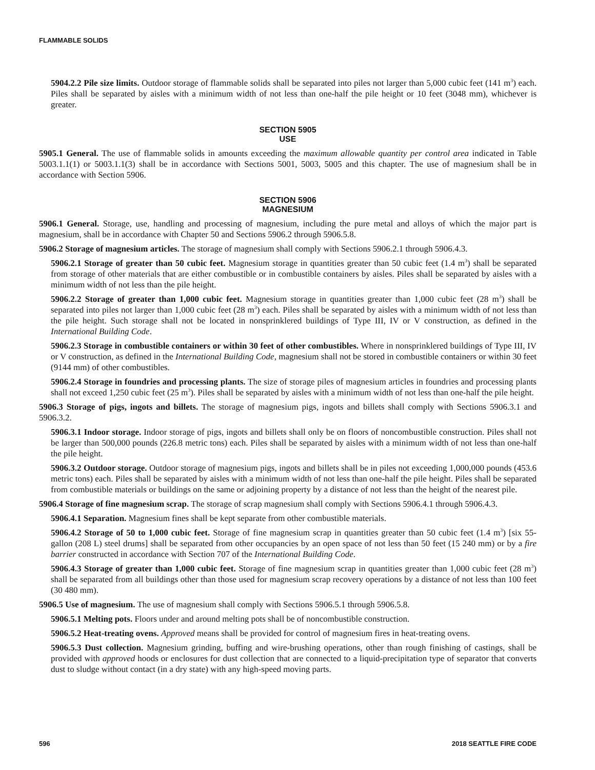FLAMMABLE SOLIDS
5904.2.2 Pile size limits. Outdoor storage of flammable solids shall be separated into piles not larger than 5,000 cubic feet (141 m<sup>3</sup>) each. Piles shall be separated by aisles with a minimum width of not less than one-half the pile height or 10 feet (3048 mm), whichever is greater.
SECTION 5905
USE
5905.1 General. The use of flammable solids in amounts exceeding the maximum allowable quantity per control area indicated in Table 5003.1.1(1) or 5003.1.1(3) shall be in accordance with Sections 5001, 5003, 5005 and this chapter. The use of magnesium shall be in accordance with Section 5906.
SECTION 5906
MAGNESIUM
5906.1 General. Storage, use, handling and processing of magnesium, including the pure metal and alloys of which the major part is magnesium, shall be in accordance with Chapter 50 and Sections 5906.2 through 5906.5.8.
5906.2 Storage of magnesium articles. The storage of magnesium shall comply with Sections 5906.2.1 through 5906.4.3.
5906.2.1 Storage of greater than 50 cubic feet. Magnesium storage in quantities greater than 50 cubic feet (1.4 m<sup>3</sup>) shall be separated from storage of other materials that are either combustible or in combustible containers by aisles. Piles shall be separated by aisles with a minimum width of not less than the pile height.
5906.2.2 Storage of greater than 1,000 cubic feet. Magnesium storage in quantities greater than 1,000 cubic feet (28 m<sup>3</sup>) shall be separated into piles not larger than 1,000 cubic feet (28 m<sup>3</sup>) each. Piles shall be separated by aisles with a minimum width of not less than the pile height. Such storage shall not be located in nonsprinklered buildings of Type III, IV or V construction, as defined in the International Building Code.
5906.2.3 Storage in combustible containers or within 30 feet of other combustibles. Where in nonsprinklered buildings of Type III, IV or V construction, as defined in the International Building Code, magnesium shall not be stored in combustible containers or within 30 feet (9144 mm) of other combustibles.
5906.2.4 Storage in foundries and processing plants. The size of storage piles of magnesium articles in foundries and processing plants shall not exceed 1,250 cubic feet (25 m<sup>3</sup>). Piles shall be separated by aisles with a minimum width of not less than one-half the pile height.
5906.3 Storage of pigs, ingots and billets. The storage of magnesium pigs, ingots and billets shall comply with Sections 5906.3.1 and 5906.3.2.
5906.3.1 Indoor storage. Indoor storage of pigs, ingots and billets shall only be on floors of noncombustible construction. Piles shall not be larger than 500,000 pounds (226.8 metric tons) each. Piles shall be separated by aisles with a minimum width of not less than one-half the pile height.
5906.3.2 Outdoor storage. Outdoor storage of magnesium pigs, ingots and billets shall be in piles not exceeding 1,000,000 pounds (453.6 metric tons) each. Piles shall be separated by aisles with a minimum width of not less than one-half the pile height. Piles shall be separated from combustible materials or buildings on the same or adjoining property by a distance of not less than the height of the nearest pile.
5906.4 Storage of fine magnesium scrap. The storage of scrap magnesium shall comply with Sections 5906.4.1 through 5906.4.3.
5906.4.1 Separation. Magnesium fines shall be kept separate from other combustible materials.
5906.4.2 Storage of 50 to 1,000 cubic feet. Storage of fine magnesium scrap in quantities greater than 50 cubic feet (1.4 m<sup>3</sup>) [six 55-gallon (208 L) steel drums] shall be separated from other occupancies by an open space of not less than 50 feet (15 240 mm) or by a fire barrier constructed in accordance with Section 707 of the International Building Code.
5906.4.3 Storage of greater than 1,000 cubic feet. Storage of fine magnesium scrap in quantities greater than 1,000 cubic feet (28 m<sup>3</sup>) shall be separated from all buildings other than those used for magnesium scrap recovery operations by a distance of not less than 100 feet (30 480 mm).
5906.5 Use of magnesium. The use of magnesium shall comply with Sections 5906.5.1 through 5906.5.8.
5906.5.1 Melting pots. Floors under and around melting pots shall be of noncombustible construction.
5906.5.2 Heat-treating ovens. Approved means shall be provided for control of magnesium fires in heat-treating ovens.
5906.5.3 Dust collection. Magnesium grinding, buffing and wire-brushing operations, other than rough finishing of castings, shall be provided with approved hoods or enclosures for dust collection that are connected to a liquid-precipitation type of separator that converts dust to sludge without contact (in a dry state) with any high-speed moving parts.
596 2018 SEATTLE FIRE CODE